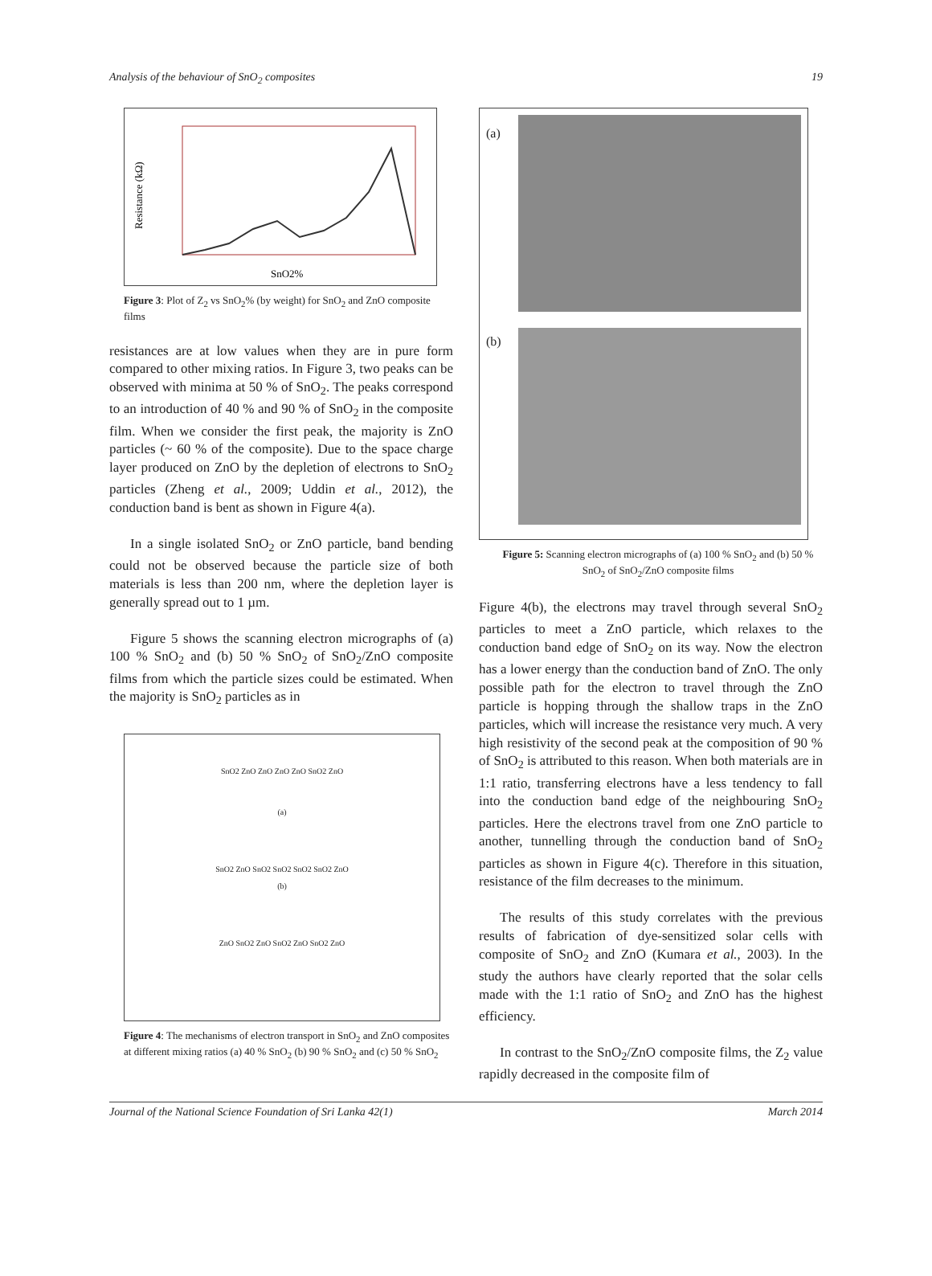Analysis of the behaviour of SnO<sub>2</sub> composites 19
Resistance (kΩ)
SnO2%
Figure 3: Plot of Z<sub>2</sub> vs SnO<sub>2</sub>% (by weight) for SnO<sub>2</sub> and ZnO composite films
resistances are at low values when they are in pure form compared to other mixing ratios. In Figure 3, two peaks can be observed with minima at 50 % of SnO<sub>2</sub>. The peaks correspond to an introduction of 40 % and 90 % of SnO<sub>2</sub> in the composite film. When we consider the first peak, the majority is ZnO particles (~ 60 % of the composite). Due to the space charge layer produced on ZnO by the depletion of electrons to SnO<sub>2</sub> particles (Zheng et al., 2009; Uddin et al., 2012), the conduction band is bent as shown in Figure 4(a).
In a single isolated SnO<sub>2</sub> or ZnO particle, band bending could not be observed because the particle size of both materials is less than 200 nm, where the depletion layer is generally spread out to 1 µm.
Figure 5 shows the scanning electron micrographs of (a) 100 % SnO<sub>2</sub> and (b) 50 % SnO<sub>2</sub> of SnO<sub>2</sub>/ZnO composite films from which the particle sizes could be estimated. When the majority is SnO<sub>2</sub> particles as in
SnO2 ZnO ZnO ZnO ZnO SnO2 ZnO
(a)
SnO2 ZnO SnO2 SnO2 SnO2 SnO2 ZnO
(b)
ZnO SnO2 ZnO SnO2 ZnO SnO2 ZnO
Figure 4: The mechanisms of electron transport in SnO<sub>2</sub> and ZnO composites at different mixing ratios (a) 40 % SnO<sub>2</sub> (b) 90 % SnO<sub>2</sub> and (c) 50 % SnO<sub>2</sub>
(a) (b)
Figure 5: Scanning electron micrographs of (a) 100 % SnO<sub>2</sub> and (b) 50 % SnO<sub>2</sub> of SnO<sub>2</sub>/ZnO composite films
Figure 4(b), the electrons may travel through several SnO<sub>2</sub> particles to meet a ZnO particle, which relaxes to the conduction band edge of SnO<sub>2</sub> on its way. Now the electron has a lower energy than the conduction band of ZnO. The only possible path for the electron to travel through the ZnO particle is hopping through the shallow traps in the ZnO particles, which will increase the resistance very much. A very high resistivity of the second peak at the composition of 90 % of SnO<sub>2</sub> is attributed to this reason. When both materials are in 1:1 ratio, transferring electrons have a less tendency to fall into the conduction band edge of the neighbouring SnO<sub>2</sub> particles. Here the electrons travel from one ZnO particle to another, tunnelling through the conduction band of SnO<sub>2</sub> particles as shown in Figure 4(c). Therefore in this situation, resistance of the film decreases to the minimum.
The results of this study correlates with the previous results of fabrication of dye-sensitized solar cells with composite of SnO<sub>2</sub> and ZnO (Kumara et al., 2003). In the study the authors have clearly reported that the solar cells made with the 1:1 ratio of SnO<sub>2</sub> and ZnO has the highest efficiency.
In contrast to the SnO<sub>2</sub>/ZnO composite films, the Z<sub>2</sub> value rapidly decreased in the composite film of
Journal of the National Science Foundation of Sri Lanka 42(1) March 2014